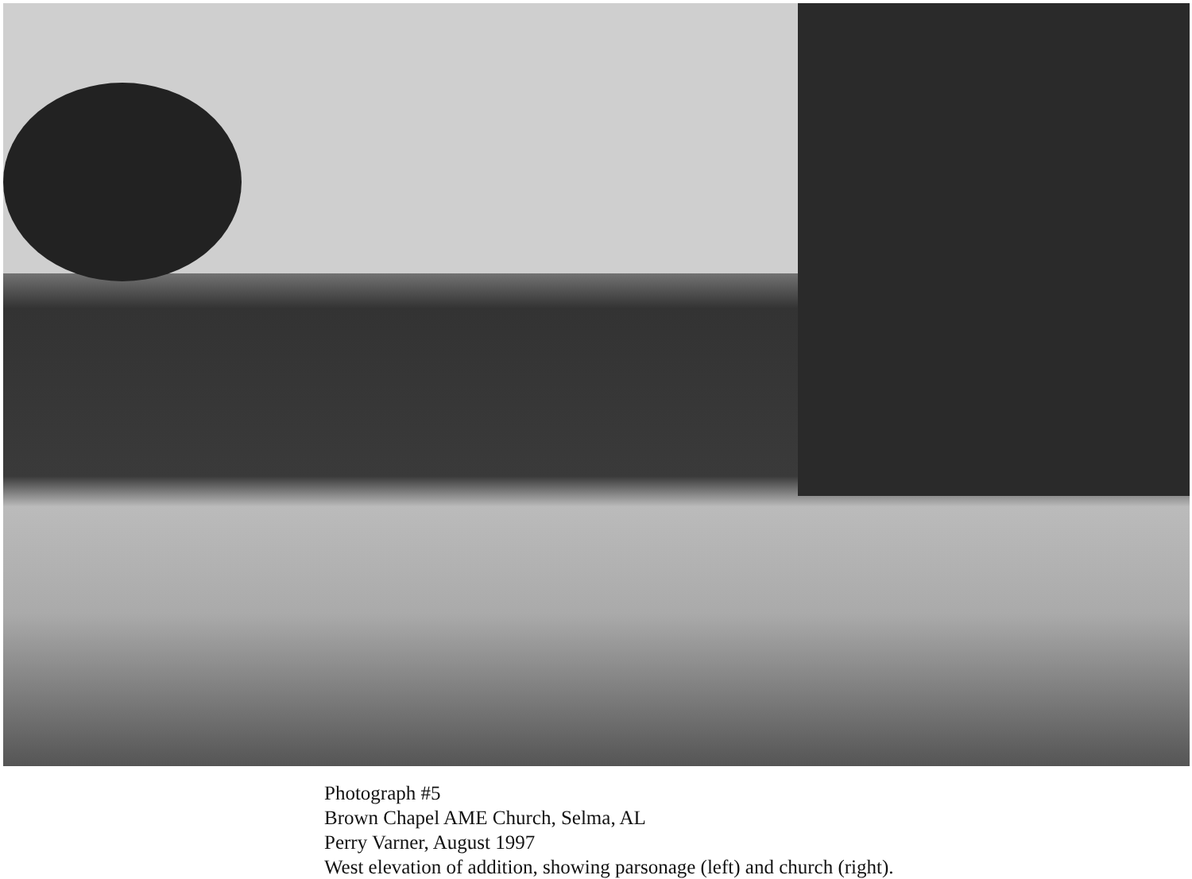Photograph #5
Brown Chapel AME Church, Selma, AL
Perry Varner, August 1997
West elevation of addition, showing parsonage (left) and church (right).